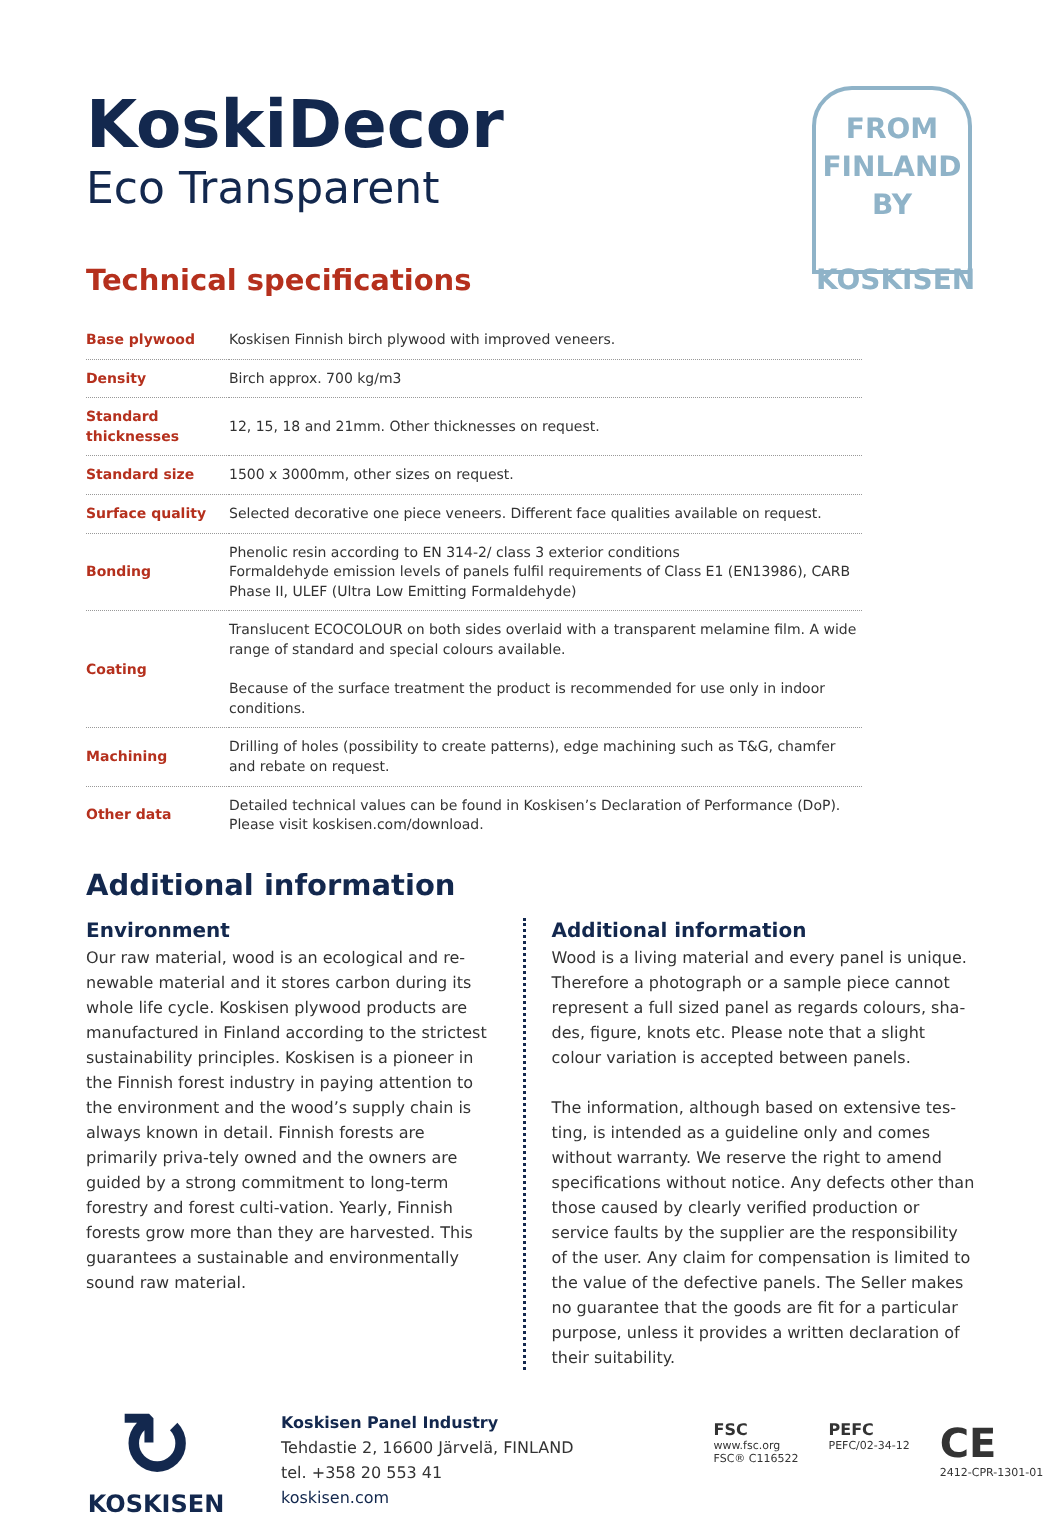KoskiDecor
Eco Transparent
FROM
FINLAND
BY
KOSKISEN
Technical specifications
| Base plywood | Koskisen Finnish birch plywood with improved veneers. |
| Density | Birch approx. 700 kg/m3 |
| Standard thicknesses | 12, 15, 18 and 21mm. Other thicknesses on request. |
| Standard size | 1500 x 3000mm, other sizes on request. |
| Surface quality | Selected decorative one piece veneers. Different face qualities available on request. |
| Bonding | Phenolic resin according to EN 314-2/ class 3 exterior conditions Formaldehyde emission levels of panels fulfil requirements of Class E1 (EN13986), CARB Phase II, ULEF (Ultra Low Emitting Formaldehyde) |
| Coating | Translucent ECOCOLOUR on both sides overlaid with a transparent melamine film. A wide range of standard and special colours available. Because of the surface treatment the product is recommended for use only in indoor conditions. |
| Machining | Drilling of holes (possibility to create patterns), edge machining such as T&G, chamfer and rebate on request. |
| Other data | Detailed technical values can be found in Koskisen’s Declaration of Performance (DoP). Please visit koskisen.com/download. |
Additional information
Environment
Our raw material, wood is an ecological and re-newable material and it stores carbon during its whole life cycle. Koskisen plywood products are manufactured in Finland according to the strictest sustainability principles. Koskisen is a pioneer in the Finnish forest industry in paying attention to the environment and the wood’s supply chain is always known in detail. Finnish forests are primarily priva-tely owned and the owners are guided by a strong commitment to long-term forestry and forest culti-vation. Yearly, Finnish forests grow more than they are harvested. This guarantees a sustainable and environmentally sound raw material.
Additional information
Wood is a living material and every panel is unique. Therefore a photograph or a sample piece cannot represent a full sized panel as regards colours, sha-des, figure, knots etc. Please note that a slight colour variation is accepted between panels.
The information, although based on extensive tes-ting, is intended as a guideline only and comes without warranty. We reserve the right to amend specifications without notice. Any defects other than those caused by clearly verified production or service faults by the supplier are the responsibility of the user. Any claim for compensation is limited to the value of the defective panels. The Seller makes no guarantee that the goods are fit for a particular purpose, unless it provides a written declaration of their suitability.
↻
KOSKISEN
Koskisen Panel Industry
Tehdastie 2, 16600 Järvelä, FINLAND
tel. +358 20 553 41
koskisen.com
FSC
www.fsc.org
FSC® C116522
PEFC
PEFC/02-34-12
CE
2412-CPR-1301-01